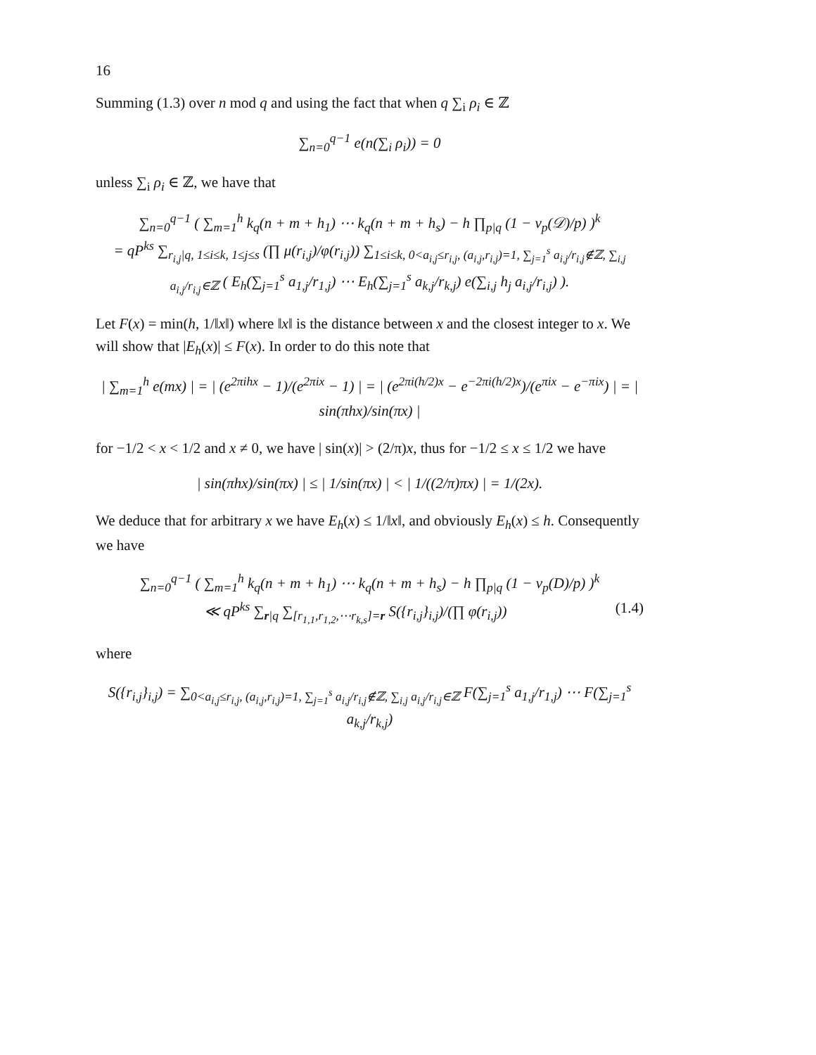16
Summing (1.3) over n mod q and using the fact that when q ∑<sub>i</sub> ρ<sub>i</sub> ∈ ℤ
∑<sub>n=0</sub><sup>q−1</sup> e(n(∑<sub>i</sub> ρ<sub>i</sub>)) = 0
unless ∑<sub>i</sub> ρ<sub>i</sub> ∈ ℤ, we have that
∑<sub>n=0</sub><sup>q−1</sup> ( ∑<sub>m=1</sub><sup>h</sup> k<sub>q</sub>(n + m + h<sub>1</sub>) ⋯ k<sub>q</sub>(n + m + h<sub>s</sub>) − h ∏<sub>p|q</sub> (1 − ν<sub>p</sub>(𝒟)/p) )<sup>k</sup>
= qP<sup>ks</sup> ∑<sub>r<sub>i,j</sub>|q, 1≤i≤k, 1≤j≤s</sub> (∏ μ(r<sub>i,j</sub>)/φ(r<sub>i,j</sub>)) ∑<sub>1≤i≤k, 0<a<sub>i,j</sub>≤r<sub>i,j</sub>, (a<sub>i,j</sub>,r<sub>i,j</sub>)=1, ∑<sub>j=1</sub><sup>s</sup> a<sub>i,j</sub>/r<sub>i,j</sub>∉ℤ, ∑<sub>i,j</sub> a<sub>i,j</sub>/r<sub>i,j</sub>∈ℤ</sub> ( E<sub>h</sub>(∑<sub>j=1</sub><sup>s</sup> a<sub>1,j</sub>/r<sub>1,j</sub>) ⋯ E<sub>h</sub>(∑<sub>j=1</sub><sup>s</sup> a<sub>k,j</sub>/r<sub>k,j</sub>) e(∑<sub>i,j</sub> h<sub>j</sub> a<sub>i,j</sub>/r<sub>i,j</sub>) ).
Let F(x) = min(h, 1/‖x‖) where ‖x‖ is the distance between x and the closest integer to x. We will show that |E<sub>h</sub>(x)| ≤ F(x). In order to do this note that
| ∑<sub>m=1</sub><sup>h</sup> e(mx) | = | (e<sup>2πihx</sup> − 1)/(e<sup>2πix</sup> − 1) | = | (e<sup>2πi(h/2)x</sup> − e<sup>−2πi(h/2)x</sup>)/(e<sup>πix</sup> − e<sup>−πix</sup>) | = | sin(πhx)/sin(πx) |
for −1/2 < x < 1/2 and x ≠ 0, we have | sin(x)| > (2/π)x, thus for −1/2 ≤ x ≤ 1/2 we have
| sin(πhx)/sin(πx) | ≤ | 1/sin(πx) | < | 1/((2/π)πx) | = 1/(2x).
We deduce that for arbitrary x we have E<sub>h</sub>(x) ≤ 1/‖x‖, and obviously E<sub>h</sub>(x) ≤ h. Consequently we have
∑<sub>n=0</sub><sup>q−1</sup> ( ∑<sub>m=1</sub><sup>h</sup> k<sub>q</sub>(n + m + h<sub>1</sub>) ⋯ k<sub>q</sub>(n + m + h<sub>s</sub>) − h ∏<sub>p|q</sub> (1 − ν<sub>p</sub>(D)/p) )<sup>k</sup>
≪ qP<sup>ks</sup> ∑<sub>r|q</sub> ∑<sub>[r<sub>1,1</sub>,r<sub>1,2</sub>,⋯r<sub>k,s</sub>]=r</sub> S({r<sub>i,j</sub>}<sub>i,j</sub>)/(∏ φ(r<sub>i,j</sub>)) (1.4)
where
S({r<sub>i,j</sub>}<sub>i,j</sub>) = ∑<sub>0<a<sub>i,j</sub>≤r<sub>i,j</sub>, (a<sub>i,j</sub>,r<sub>i,j</sub>)=1, ∑<sub>j=1</sub><sup>s</sup> a<sub>i,j</sub>/r<sub>i,j</sub>∉ℤ, ∑<sub>i,j</sub> a<sub>i,j</sub>/r<sub>i,j</sub>∈ℤ</sub> F(∑<sub>j=1</sub><sup>s</sup> a<sub>1,j</sub>/r<sub>1,j</sub>) ⋯ F(∑<sub>j=1</sub><sup>s</sup> a<sub>k,j</sub>/r<sub>k,j</sub>)